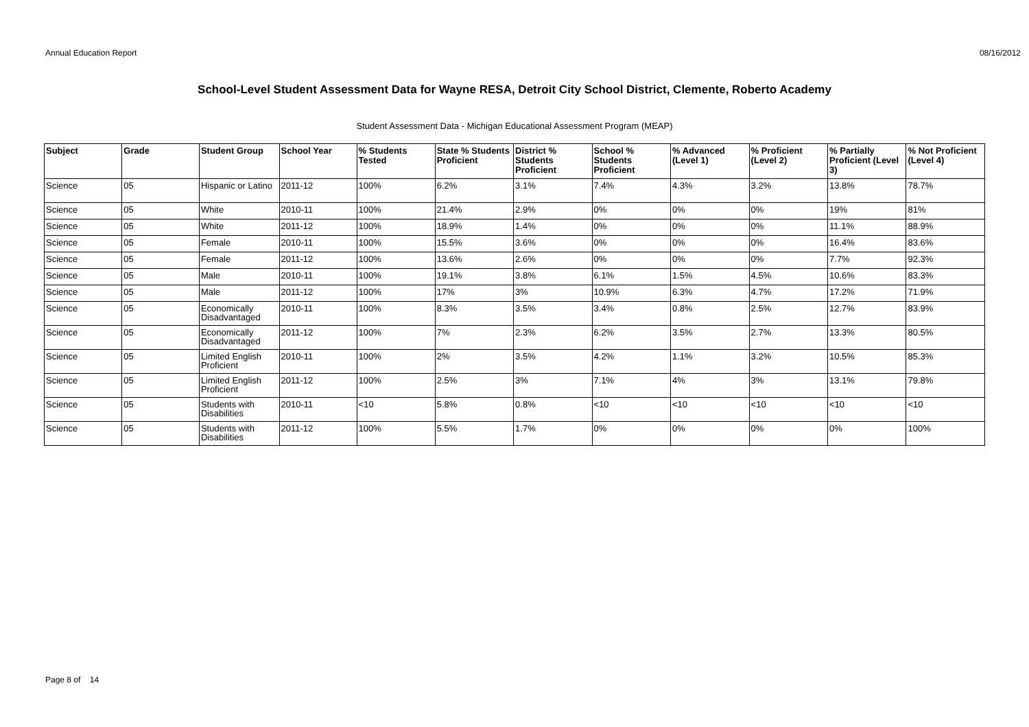Annual Education Report 08/16/2012
School-Level Student Assessment Data for Wayne RESA, Detroit City School District, Clemente, Roberto Academy
Student Assessment Data - Michigan Educational Assessment Program (MEAP)
| Subject | Grade | Student Group | School Year | % Students Tested | State % Students Proficient | District % Students Proficient | School % Students Proficient | % Advanced (Level 1) | % Proficient (Level 2) | % Partially Proficient (Level 3) | % Not Proficient (Level 4) |
| --- | --- | --- | --- | --- | --- | --- | --- | --- | --- | --- | --- |
| Science | 05 | Hispanic or Latino | 2011-12 | 100% | 6.2% | 3.1% | 7.4% | 4.3% | 3.2% | 13.8% | 78.7% |
| Science | 05 | White | 2010-11 | 100% | 21.4% | 2.9% | 0% | 0% | 0% | 19% | 81% |
| Science | 05 | White | 2011-12 | 100% | 18.9% | 1.4% | 0% | 0% | 0% | 11.1% | 88.9% |
| Science | 05 | Female | 2010-11 | 100% | 15.5% | 3.6% | 0% | 0% | 0% | 16.4% | 83.6% |
| Science | 05 | Female | 2011-12 | 100% | 13.6% | 2.6% | 0% | 0% | 0% | 7.7% | 92.3% |
| Science | 05 | Male | 2010-11 | 100% | 19.1% | 3.8% | 6.1% | 1.5% | 4.5% | 10.6% | 83.3% |
| Science | 05 | Male | 2011-12 | 100% | 17% | 3% | 10.9% | 6.3% | 4.7% | 17.2% | 71.9% |
| Science | 05 | Economically Disadvantaged | 2010-11 | 100% | 8.3% | 3.5% | 3.4% | 0.8% | 2.5% | 12.7% | 83.9% |
| Science | 05 | Economically Disadvantaged | 2011-12 | 100% | 7% | 2.3% | 6.2% | 3.5% | 2.7% | 13.3% | 80.5% |
| Science | 05 | Limited English Proficient | 2010-11 | 100% | 2% | 3.5% | 4.2% | 1.1% | 3.2% | 10.5% | 85.3% |
| Science | 05 | Limited English Proficient | 2011-12 | 100% | 2.5% | 3% | 7.1% | 4% | 3% | 13.1% | 79.8% |
| Science | 05 | Students with Disabilities | 2010-11 | <10 | 5.8% | 0.8% | <10 | <10 | <10 | <10 | <10 |
| Science | 05 | Students with Disabilities | 2011-12 | 100% | 5.5% | 1.7% | 0% | 0% | 0% | 0% | 100% |
Page 8 of 14